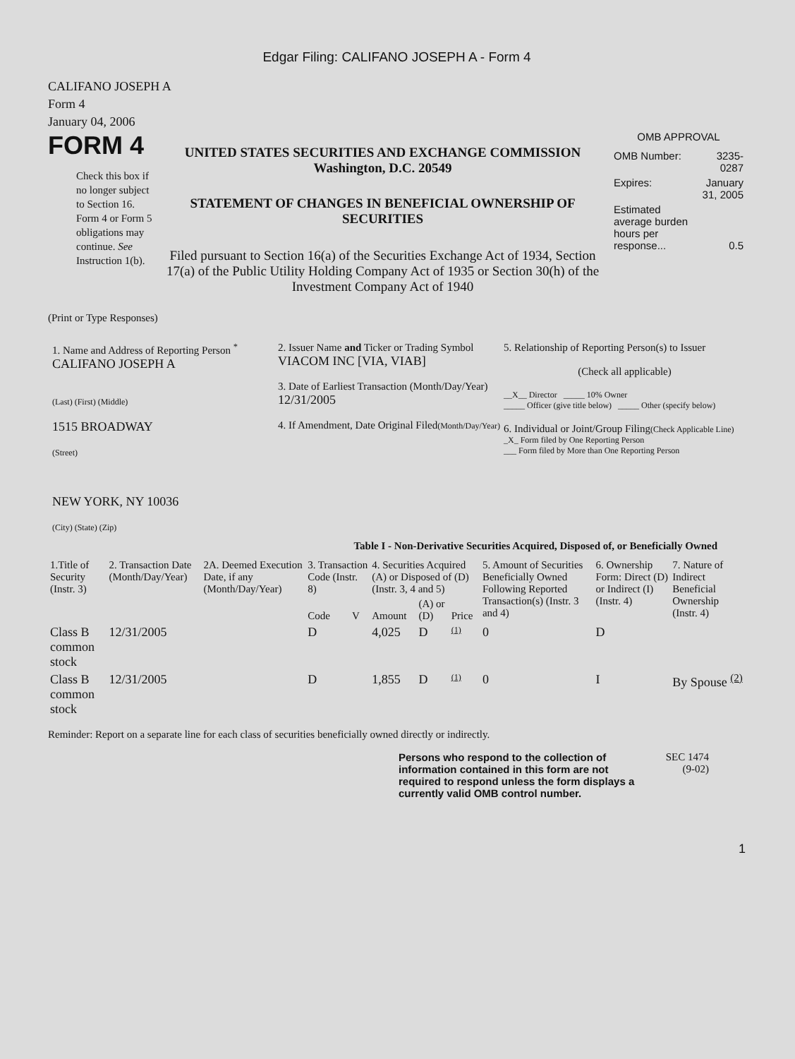Edgar Filing: CALIFANO JOSEPH A - Form 4
CALIFANO JOSEPH A
Form 4
January 04, 2006
FORM 4
Check this box if no longer subject to Section 16. Form 4 or Form 5 obligations may continue. See Instruction 1(b).
UNITED STATES SECURITIES AND EXCHANGE COMMISSION
Washington, D.C. 20549
STATEMENT OF CHANGES IN BENEFICIAL OWNERSHIP OF SECURITIES
Filed pursuant to Section 16(a) of the Securities Exchange Act of 1934, Section 17(a) of the Public Utility Holding Company Act of 1935 or Section 30(h) of the Investment Company Act of 1940
OMB APPROVAL
| OMB Number: | 3235-0287 |
| Expires: | January 31, 2005 |
| Estimated average burden hours per response... | 0.5 |
(Print or Type Responses)
1. Name and Address of Reporting Person <sup>*</sup>
CALIFANO JOSEPH A
(Last) (First) (Middle)
1515 BROADWAY
(Street)
NEW YORK, NY 10036
(City) (State) (Zip)
2. Issuer Name and Ticker or Trading Symbol
VIACOM INC [VIA, VIAB]
3. Date of Earliest Transaction (Month/Day/Year)
12/31/2005
4. If Amendment, Date Original Filed(Month/Day/Year)
5. Relationship of Reporting Person(s) to Issuer
(Check all applicable)
__X__ Director _____ 10% Owner
_____ Officer (give title below) _____ Other (specify below)
6. Individual or Joint/Group Filing(Check Applicable Line)
_X_ Form filed by One Reporting Person
___ Form filed by More than One Reporting Person
Table I - Non-Derivative Securities Acquired, Disposed of, or Beneficially Owned
| 1.Title of Security (Instr. 3) | 2. Transaction Date (Month/Day/Year) | 2A. Deemed Execution Date, if any (Month/Day/Year) | 3. Transaction Code (Instr. 8) | | 4. Securities Acquired (A) or Disposed of (D) (Instr. 3, 4 and 5) | | | 5. Amount of Securities Beneficially Owned Following Reported Transaction(s) (Instr. 3 and 4) | 6. Ownership Form: Direct (D) or Indirect (I) (Instr. 4) | 7. Nature of Indirect Beneficial Ownership (Instr. 4) |
| --- | --- | --- | --- | --- | --- | --- | --- | --- | --- | --- |
| | | | Code | V | Amount | (A) or (D) | Price | | | |
| Class B common stock | 12/31/2005 | | D | | 4,025 | D | (1) | 0 | D | |
| Class B common stock | 12/31/2005 | | D | | 1,855 | D | (1) | 0 | I | By Spouse <sup>(2)</sup> |
Reminder: Report on a separate line for each class of securities beneficially owned directly or indirectly.
Persons who respond to the collection of information contained in this form are not required to respond unless the form displays a currently valid OMB control number.
SEC 1474
(9-02)
1